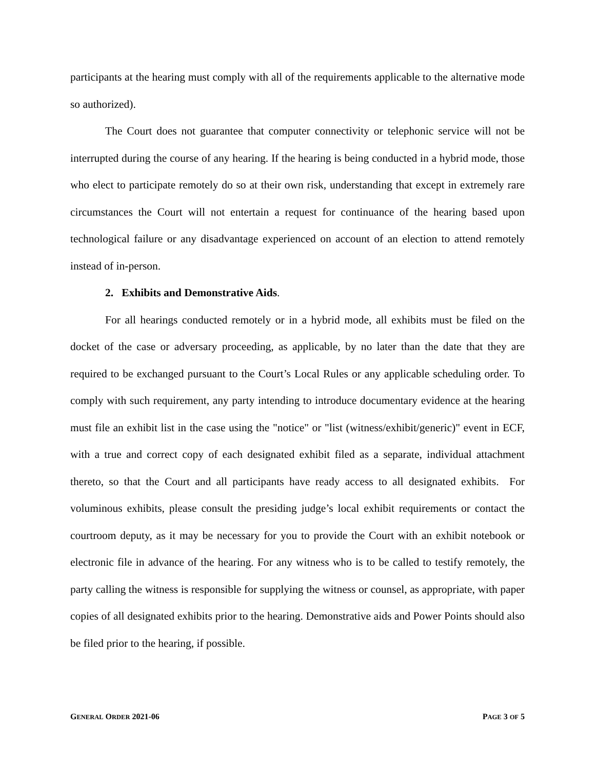participants at the hearing must comply with all of the requirements applicable to the alternative mode so authorized).
The Court does not guarantee that computer connectivity or telephonic service will not be interrupted during the course of any hearing. If the hearing is being conducted in a hybrid mode, those who elect to participate remotely do so at their own risk, understanding that except in extremely rare circumstances the Court will not entertain a request for continuance of the hearing based upon technological failure or any disadvantage experienced on account of an election to attend remotely instead of in-person.
2. Exhibits and Demonstrative Aids.
For all hearings conducted remotely or in a hybrid mode, all exhibits must be filed on the docket of the case or adversary proceeding, as applicable, by no later than the date that they are required to be exchanged pursuant to the Court’s Local Rules or any applicable scheduling order. To comply with such requirement, any party intending to introduce documentary evidence at the hearing must file an exhibit list in the case using the "notice" or "list (witness/exhibit/generic)" event in ECF, with a true and correct copy of each designated exhibit filed as a separate, individual attachment thereto, so that the Court and all participants have ready access to all designated exhibits. For voluminous exhibits, please consult the presiding judge’s local exhibit requirements or contact the courtroom deputy, as it may be necessary for you to provide the Court with an exhibit notebook or electronic file in advance of the hearing. For any witness who is to be called to testify remotely, the party calling the witness is responsible for supplying the witness or counsel, as appropriate, with paper copies of all designated exhibits prior to the hearing. Demonstrative aids and Power Points should also be filed prior to the hearing, if possible.
GENERAL ORDER 2021-06 PAGE 3 OF 5